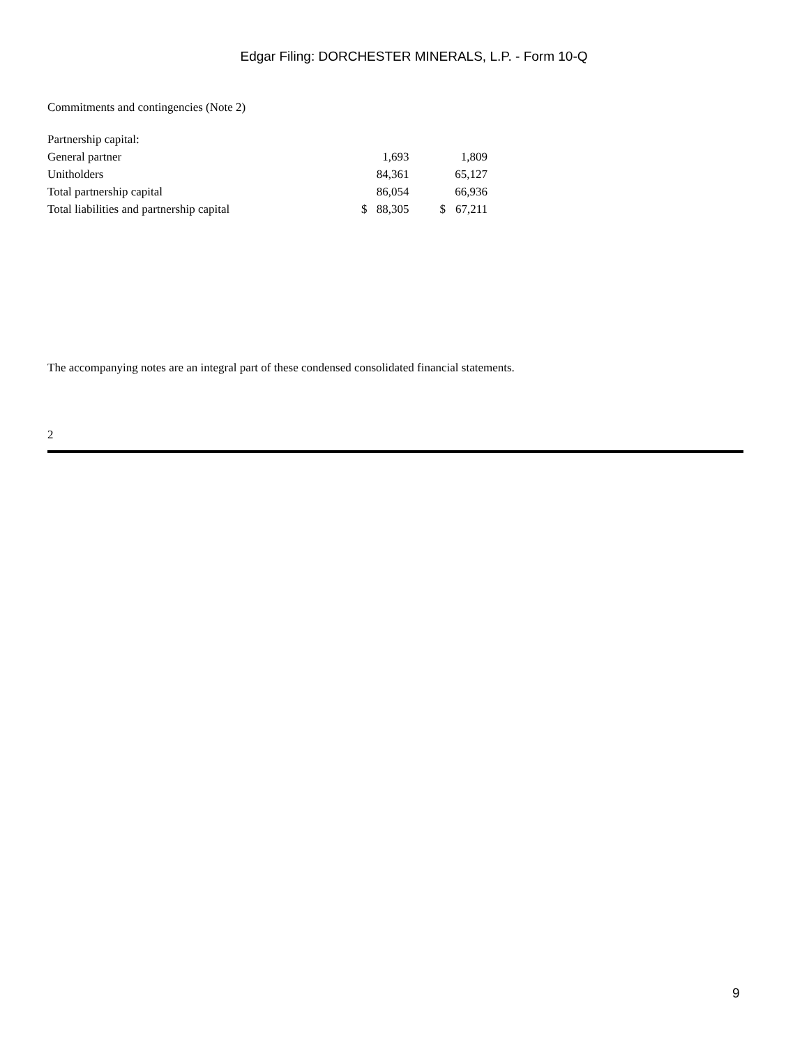Edgar Filing: DORCHESTER MINERALS, L.P. - Form 10-Q
Commitments and contingencies (Note 2)
| Partnership capital: | | | | | |
| General partner | | 1,693 | | | 1,809 |
| Unitholders | | 84,361 | | | 65,127 |
| Total partnership capital | | 86,054 | | | 66,936 |
| Total liabilities and partnership capital | $ | 88,305 | | $ | 67,211 |
The accompanying notes are an integral part of these condensed consolidated financial statements.
2
9